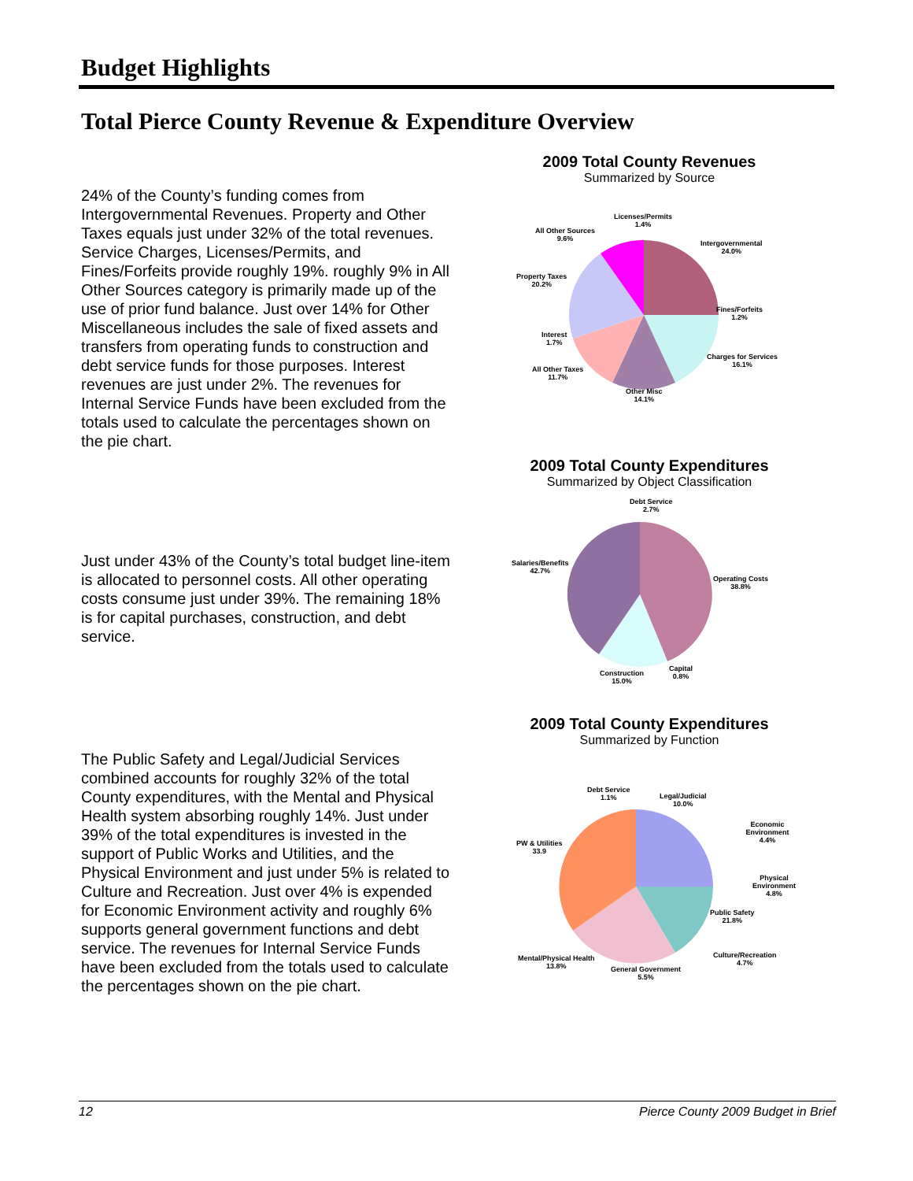Budget Highlights
Total Pierce County Revenue & Expenditure Overview
24% of the County’s funding comes from Intergovernmental Revenues. Property and Other Taxes equals just under 32% of the total revenues. Service Charges, Licenses/Permits, and Fines/Forfeits provide roughly 19%. roughly 9% in All Other Sources category is primarily made up of the use of prior fund balance. Just over 14% for Other Miscellaneous includes the sale of fixed assets and transfers from operating funds to construction and debt service funds for those purposes. Interest revenues are just under 2%. The revenues for Internal Service Funds have been excluded from the totals used to calculate the percentages shown on the pie chart.
2009 Total County Revenues
Summarized by Source
Licenses/Permits
1.4%
Intergovernmental
24.0%
Fines/Forfeits
1.2%
Charges for Services
16.1%
Other Misc
14.1%
All Other Taxes
11.7%
Interest
1.7%
Property Taxes
20.2%
All Other Sources
9.6%
Just under 43% of the County’s total budget line-item is allocated to personnel costs. All other operating costs consume just under 39%. The remaining 18% is for capital purchases, construction, and debt service.
2009 Total County Expenditures
Summarized by Object Classification
Debt Service
2.7%
Operating Costs
38.8%
Capital
0.8%
Construction
15.0%
Salaries/Benefits
42.7%
The Public Safety and Legal/Judicial Services combined accounts for roughly 32% of the total County expenditures, with the Mental and Physical Health system absorbing roughly 14%. Just under 39% of the total expenditures is invested in the support of Public Works and Utilities, and the Physical Environment and just under 5% is related to Culture and Recreation. Just over 4% is expended for Economic Environment activity and roughly 6% supports general government functions and debt service. The revenues for Internal Service Funds have been excluded from the totals used to calculate the percentages shown on the pie chart.
2009 Total County Expenditures
Summarized by Function
Debt Service
1.1%
Legal/Judicial
10.0%
Economic Environment
4.4%
Physical Environment
4.8%
Public Safety
21.8%
Culture/Recreation
4.7%
General Government
5.5%
Mental/Physical Health
13.8%
PW & Utilities
33.9
12 Pierce County 2009 Budget in Brief